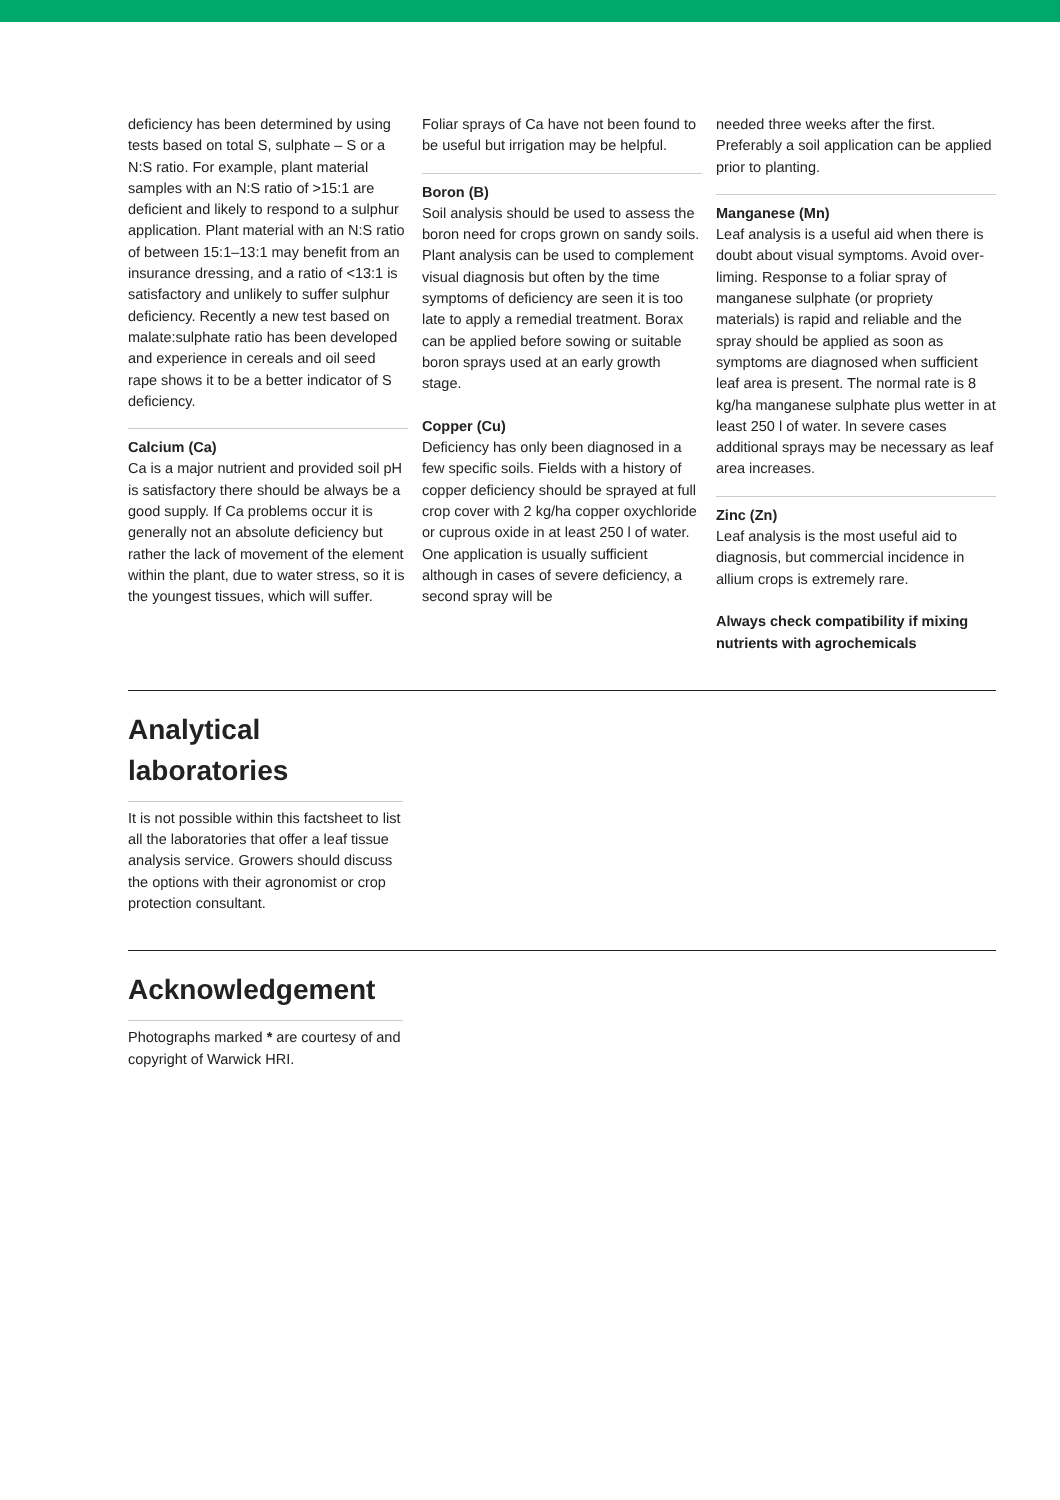deficiency has been determined by using tests based on total S, sulphate – S or a N:S ratio. For example, plant material samples with an N:S ratio of >15:1 are deficient and likely to respond to a sulphur application. Plant material with an N:S ratio of between 15:1–13:1 may benefit from an insurance dressing, and a ratio of <13:1 is satisfactory and unlikely to suffer sulphur deficiency. Recently a new test based on malate:sulphate ratio has been developed and experience in cereals and oil seed rape shows it to be a better indicator of S deficiency.
Calcium (Ca)
Ca is a major nutrient and provided soil pH is satisfactory there should be always be a good supply. If Ca problems occur it is generally not an absolute deficiency but rather the lack of movement of the element within the plant, due to water stress, so it is the youngest tissues, which will suffer.
Foliar sprays of Ca have not been found to be useful but irrigation may be helpful.
Boron (B)
Soil analysis should be used to assess the boron need for crops grown on sandy soils. Plant analysis can be used to complement visual diagnosis but often by the time symptoms of deficiency are seen it is too late to apply a remedial treatment. Borax can be applied before sowing or suitable boron sprays used at an early growth stage.
Copper (Cu)
Deficiency has only been diagnosed in a few specific soils. Fields with a history of copper deficiency should be sprayed at full crop cover with 2 kg/ha copper oxychloride or cuprous oxide in at least 250 l of water. One application is usually sufficient although in cases of severe deficiency, a second spray will be
needed three weeks after the first. Preferably a soil application can be applied prior to planting.
Manganese (Mn)
Leaf analysis is a useful aid when there is doubt about visual symptoms. Avoid over-liming. Response to a foliar spray of manganese sulphate (or propriety materials) is rapid and reliable and the spray should be applied as soon as symptoms are diagnosed when sufficient leaf area is present. The normal rate is 8 kg/ha manganese sulphate plus wetter in at least 250 l of water. In severe cases additional sprays may be necessary as leaf area increases.
Zinc (Zn)
Leaf analysis is the most useful aid to diagnosis, but commercial incidence in allium crops is extremely rare.
Always check compatibility if mixing nutrients with agrochemicals
Analytical
laboratories
It is not possible within this factsheet to list all the laboratories that offer a leaf tissue analysis service. Growers should discuss the options with their agronomist or crop protection consultant.
Acknowledgement
Photographs marked * are courtesy of and copyright of Warwick HRI.